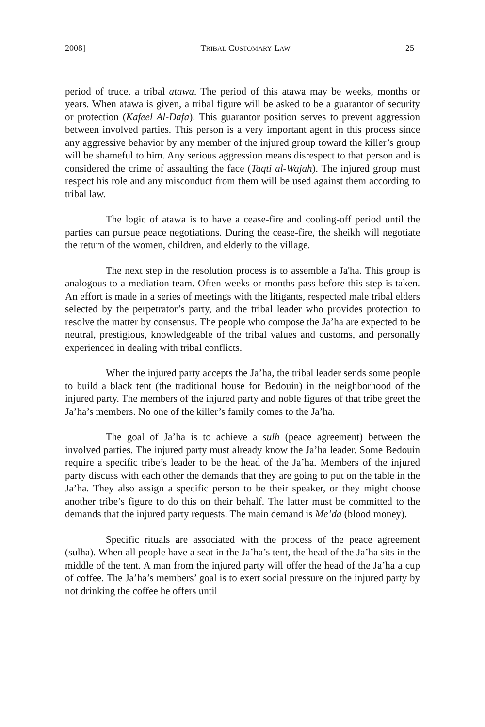2008] TRIBAL CUSTOMARY LAW 25
period of truce, a tribal atawa. The period of this atawa may be weeks, months or years. When atawa is given, a tribal figure will be asked to be a guarantor of security or protection (Kafeel Al-Dafa). This guarantor position serves to prevent aggression between involved parties. This person is a very important agent in this process since any aggressive behavior by any member of the injured group toward the killer’s group will be shameful to him. Any serious aggression means disrespect to that person and is considered the crime of assaulting the face (Taqti al-Wajah). The injured group must respect his role and any misconduct from them will be used against them according to tribal law.
The logic of atawa is to have a cease-fire and cooling-off period until the parties can pursue peace negotiations. During the cease-fire, the sheikh will negotiate the return of the women, children, and elderly to the village.
The next step in the resolution process is to assemble a Ja'ha. This group is analogous to a mediation team. Often weeks or months pass before this step is taken. An effort is made in a series of meetings with the litigants, respected male tribal elders selected by the perpetrator’s party, and the tribal leader who provides protection to resolve the matter by consensus. The people who compose the Ja’ha are expected to be neutral, prestigious, knowledgeable of the tribal values and customs, and personally experienced in dealing with tribal conflicts.
When the injured party accepts the Ja’ha, the tribal leader sends some people to build a black tent (the traditional house for Bedouin) in the neighborhood of the injured party. The members of the injured party and noble figures of that tribe greet the Ja’ha’s members. No one of the killer’s family comes to the Ja’ha.
The goal of Ja’ha is to achieve a sulh (peace agreement) between the involved parties. The injured party must already know the Ja’ha leader. Some Bedouin require a specific tribe’s leader to be the head of the Ja’ha. Members of the injured party discuss with each other the demands that they are going to put on the table in the Ja’ha. They also assign a specific person to be their speaker, or they might choose another tribe’s figure to do this on their behalf. The latter must be committed to the demands that the injured party requests. The main demand is Me’da (blood money).
Specific rituals are associated with the process of the peace agreement (sulha). When all people have a seat in the Ja’ha’s tent, the head of the Ja’ha sits in the middle of the tent. A man from the injured party will offer the head of the Ja’ha a cup of coffee. The Ja’ha’s members’ goal is to exert social pressure on the injured party by not drinking the coffee he offers until